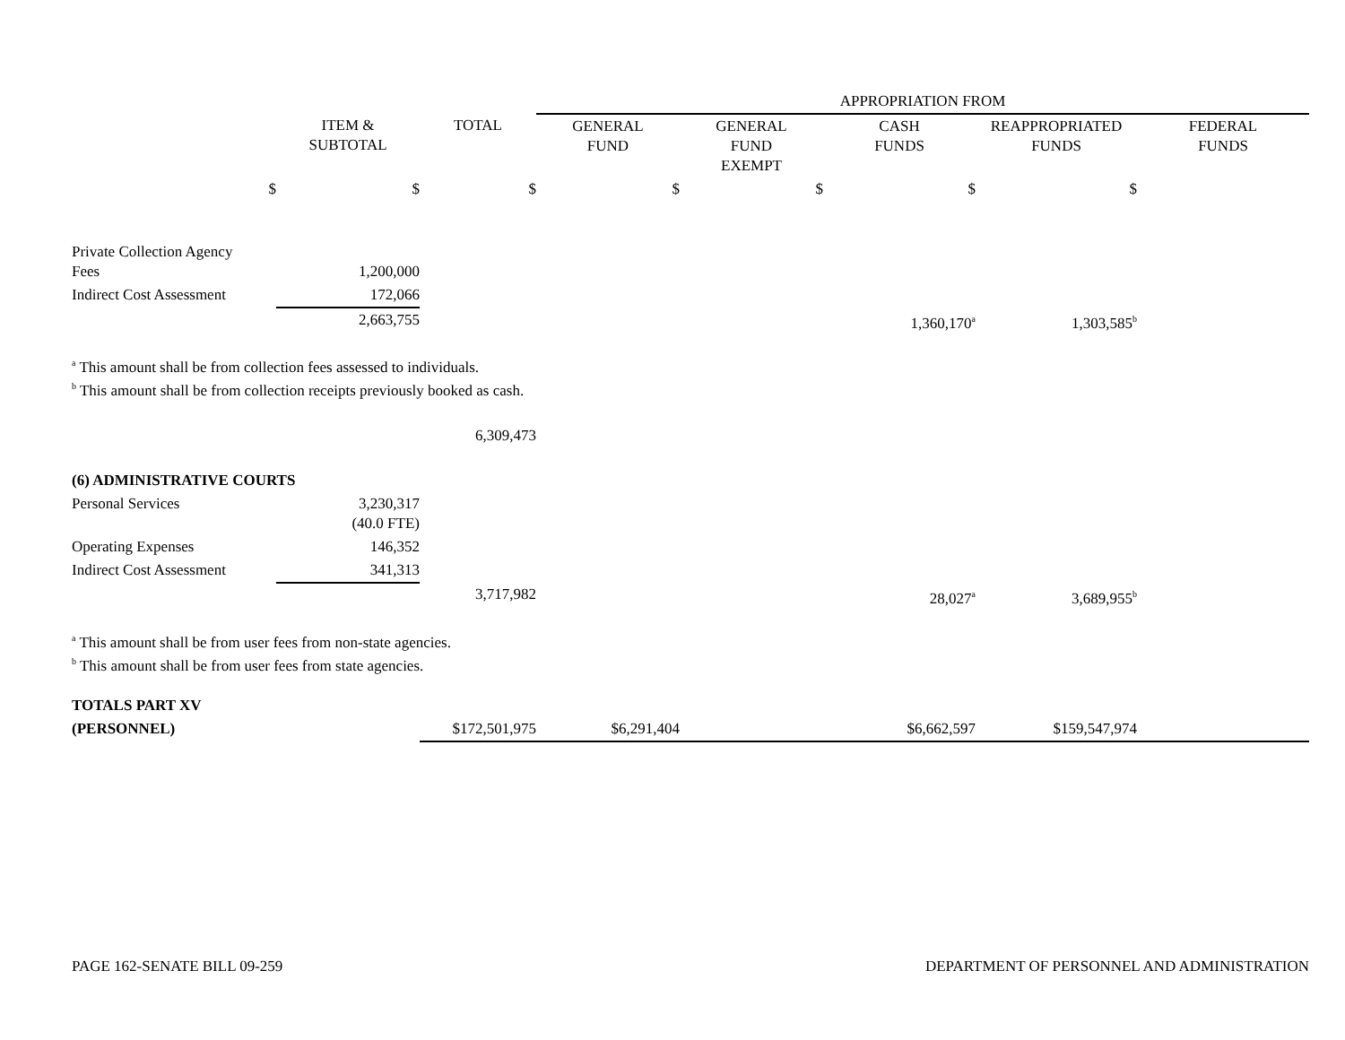| | | | APPROPRIATION FROM | | | | |
| | ITEM & SUBTOTAL | TOTAL | GENERAL FUND | GENERAL FUND EXEMPT | CASH FUNDS | REAPPROPRIATED FUNDS | FEDERAL FUNDS |
| $ | $ | $ | $ | $ | $ | $ | |
| Private Collection Agency Fees | 1,200,000 | | | | | | |
| Indirect Cost Assessment | 172,066 | | | | | | |
| | 2,663,755 | | | | 1,360,170<sup>a</sup> | 1,303,585<sup>b</sup> | |
| <sup>a</sup> This amount shall be from collection fees assessed to individuals. <sup>b</sup> This amount shall be from collection receipts previously booked as cash. | | | | | | | |
| | | 6,309,473 | | | | | |
| (6) ADMINISTRATIVE COURTS | | | | | | | |
| Personal Services | 3,230,317 (40.0 FTE) | | | | | | |
| Operating Expenses | 146,352 | | | | | | |
| Indirect Cost Assessment | 341,313 | | | | | | |
| | | 3,717,982 | | | 28,027<sup>a</sup> | 3,689,955<sup>b</sup> | |
| <sup>a</sup> This amount shall be from user fees from non-state agencies. <sup>b</sup> This amount shall be from user fees from state agencies. | | | | | | | |
| TOTALS PART XV | | | | | | | |
| (PERSONNEL) | | $172,501,975 | $6,291,404 | | $6,662,597 | $159,547,974 | |
PAGE 162-SENATE BILL 09-259 DEPARTMENT OF PERSONNEL AND ADMINISTRATION